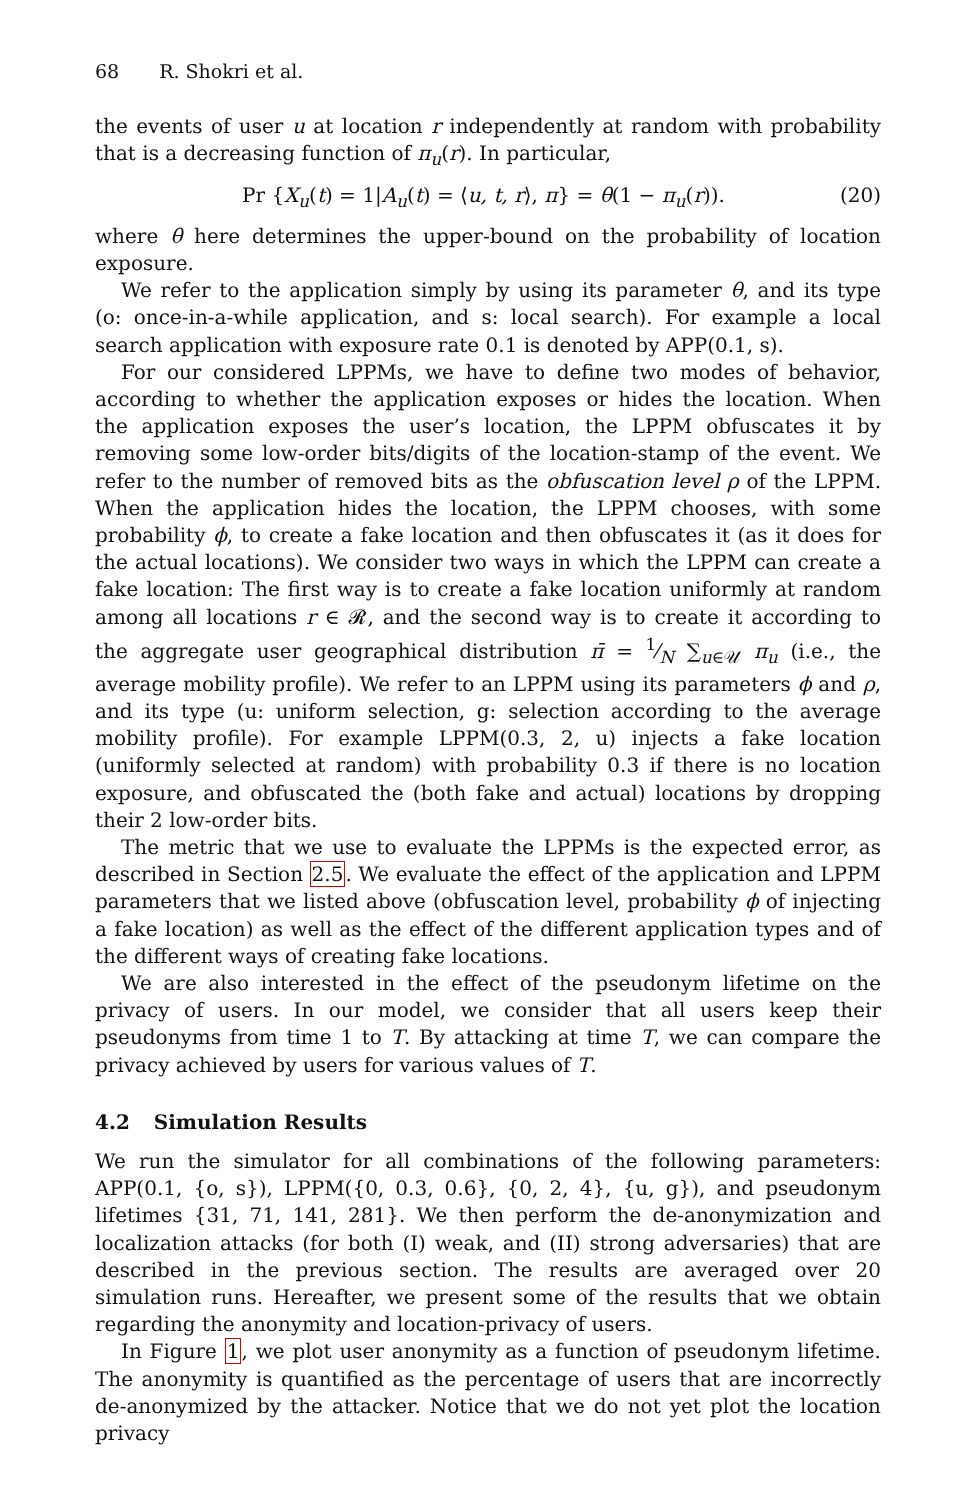68 R. Shokri et al.
the events of user u at location r independently at random with probability that is a decreasing function of π<sub>u</sub>(r). In particular,
Pr {X<sub>u</sub>(t) = 1|A<sub>u</sub>(t) = ⟨u, t, r⟩, π} = θ(1 − π<sub>u</sub>(r)). (20)
where θ here determines the upper-bound on the probability of location exposure.
We refer to the application simply by using its parameter θ, and its type (o: once-in-a-while application, and s: local search). For example a local search application with exposure rate 0.1 is denoted by APP(0.1, s).
For our considered LPPMs, we have to define two modes of behavior, according to whether the application exposes or hides the location. When the application exposes the user’s location, the LPPM obfuscates it by removing some low-order bits/digits of the location-stamp of the event. We refer to the number of removed bits as the obfuscation level ρ of the LPPM. When the application hides the location, the LPPM chooses, with some probability ϕ, to create a fake location and then obfuscates it (as it does for the actual locations). We consider two ways in which the LPPM can create a fake location: The first way is to create a fake location uniformly at random among all locations r ∈ 𝓡, and the second way is to create it according to the aggregate user geographical distribution π̄ = 1⁄N ∑<sub>u∈𝒰</sub> π<sub>u</sub> (i.e., the average mobility profile). We refer to an LPPM using its parameters ϕ and ρ, and its type (u: uniform selection, g: selection according to the average mobility profile). For example LPPM(0.3, 2, u) injects a fake location (uniformly selected at random) with probability 0.3 if there is no location exposure, and obfuscated the (both fake and actual) locations by dropping their 2 low-order bits.
The metric that we use to evaluate the LPPMs is the expected error, as described in Section 2.5. We evaluate the effect of the application and LPPM parameters that we listed above (obfuscation level, probability ϕ of injecting a fake location) as well as the effect of the different application types and of the different ways of creating fake locations.
We are also interested in the effect of the pseudonym lifetime on the privacy of users. In our model, we consider that all users keep their pseudonyms from time 1 to T. By attacking at time T, we can compare the privacy achieved by users for various values of T.
4.2 Simulation Results
We run the simulator for all combinations of the following parameters: APP(0.1, {o, s}), LPPM({0, 0.3, 0.6}, {0, 2, 4}, {u, g}), and pseudonym lifetimes {31, 71, 141, 281}. We then perform the de-anonymization and localization attacks (for both (I) weak, and (II) strong adversaries) that are described in the previous section. The results are averaged over 20 simulation runs. Hereafter, we present some of the results that we obtain regarding the anonymity and location-privacy of users.
In Figure 1, we plot user anonymity as a function of pseudonym lifetime. The anonymity is quantified as the percentage of users that are incorrectly de-anonymized by the attacker. Notice that we do not yet plot the location privacy